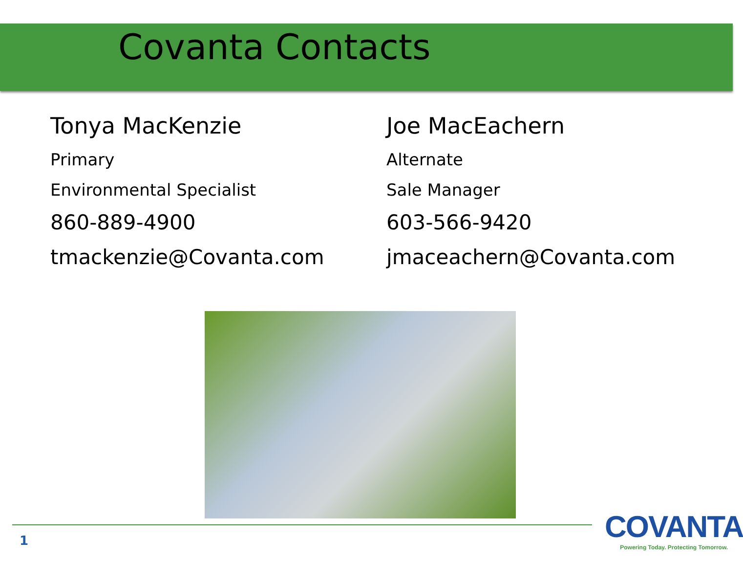Covanta Contacts
Tonya MacKenzie
Primary
Environmental Specialist
860-889-4900
tmackenzie@Covanta.com
Joe MacEachern
Alternate
Sale Manager
603-566-9420
jmaceachern@Covanta.com
1
COVANTA
Powering Today. Protecting Tomorrow.